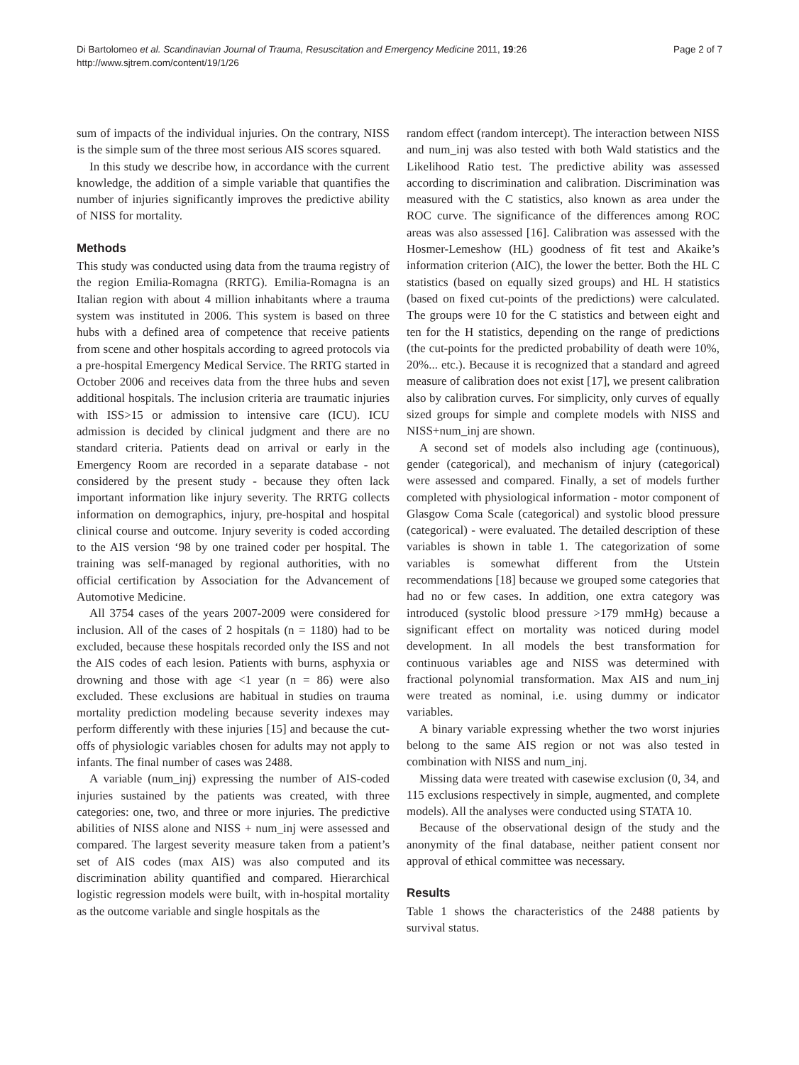Di Bartolomeo et al. Scandinavian Journal of Trauma, Resuscitation and Emergency Medicine 2011, 19:26
http://www.sjtrem.com/content/19/1/26
Page 2 of 7
sum of impacts of the individual injuries. On the contrary, NISS is the simple sum of the three most serious AIS scores squared.
In this study we describe how, in accordance with the current knowledge, the addition of a simple variable that quantifies the number of injuries significantly improves the predictive ability of NISS for mortality.
Methods
This study was conducted using data from the trauma registry of the region Emilia-Romagna (RRTG). Emilia-Romagna is an Italian region with about 4 million inhabitants where a trauma system was instituted in 2006. This system is based on three hubs with a defined area of competence that receive patients from scene and other hospitals according to agreed protocols via a pre-hospital Emergency Medical Service. The RRTG started in October 2006 and receives data from the three hubs and seven additional hospitals. The inclusion criteria are traumatic injuries with ISS>15 or admission to intensive care (ICU). ICU admission is decided by clinical judgment and there are no standard criteria. Patients dead on arrival or early in the Emergency Room are recorded in a separate database - not considered by the present study - because they often lack important information like injury severity. The RRTG collects information on demographics, injury, pre-hospital and hospital clinical course and outcome. Injury severity is coded according to the AIS version ‘98 by one trained coder per hospital. The training was self-managed by regional authorities, with no official certification by Association for the Advancement of Automotive Medicine.
All 3754 cases of the years 2007-2009 were considered for inclusion. All of the cases of 2 hospitals (n = 1180) had to be excluded, because these hospitals recorded only the ISS and not the AIS codes of each lesion. Patients with burns, asphyxia or drowning and those with age <1 year (n = 86) were also excluded. These exclusions are habitual in studies on trauma mortality prediction modeling because severity indexes may perform differently with these injuries [15] and because the cut-offs of physiologic variables chosen for adults may not apply to infants. The final number of cases was 2488.
A variable (num_inj) expressing the number of AIS-coded injuries sustained by the patients was created, with three categories: one, two, and three or more injuries. The predictive abilities of NISS alone and NISS + num_inj were assessed and compared. The largest severity measure taken from a patient’s set of AIS codes (max AIS) was also computed and its discrimination ability quantified and compared. Hierarchical logistic regression models were built, with in-hospital mortality as the outcome variable and single hospitals as the
random effect (random intercept). The interaction between NISS and num_inj was also tested with both Wald statistics and the Likelihood Ratio test. The predictive ability was assessed according to discrimination and calibration. Discrimination was measured with the C statistics, also known as area under the ROC curve. The significance of the differences among ROC areas was also assessed [16]. Calibration was assessed with the Hosmer-Lemeshow (HL) goodness of fit test and Akaike’s information criterion (AIC), the lower the better. Both the HL C statistics (based on equally sized groups) and HL H statistics (based on fixed cut-points of the predictions) were calculated. The groups were 10 for the C statistics and between eight and ten for the H statistics, depending on the range of predictions (the cut-points for the predicted probability of death were 10%, 20%... etc.). Because it is recognized that a standard and agreed measure of calibration does not exist [17], we present calibration also by calibration curves. For simplicity, only curves of equally sized groups for simple and complete models with NISS and NISS+num_inj are shown.
A second set of models also including age (continuous), gender (categorical), and mechanism of injury (categorical) were assessed and compared. Finally, a set of models further completed with physiological information - motor component of Glasgow Coma Scale (categorical) and systolic blood pressure (categorical) - were evaluated. The detailed description of these variables is shown in table 1. The categorization of some variables is somewhat different from the Utstein recommendations [18] because we grouped some categories that had no or few cases. In addition, one extra category was introduced (systolic blood pressure >179 mmHg) because a significant effect on mortality was noticed during model development. In all models the best transformation for continuous variables age and NISS was determined with fractional polynomial transformation. Max AIS and num_inj were treated as nominal, i.e. using dummy or indicator variables.
A binary variable expressing whether the two worst injuries belong to the same AIS region or not was also tested in combination with NISS and num_inj.
Missing data were treated with casewise exclusion (0, 34, and 115 exclusions respectively in simple, augmented, and complete models). All the analyses were conducted using STATA 10.
Because of the observational design of the study and the anonymity of the final database, neither patient consent nor approval of ethical committee was necessary.
Results
Table 1 shows the characteristics of the 2488 patients by survival status.